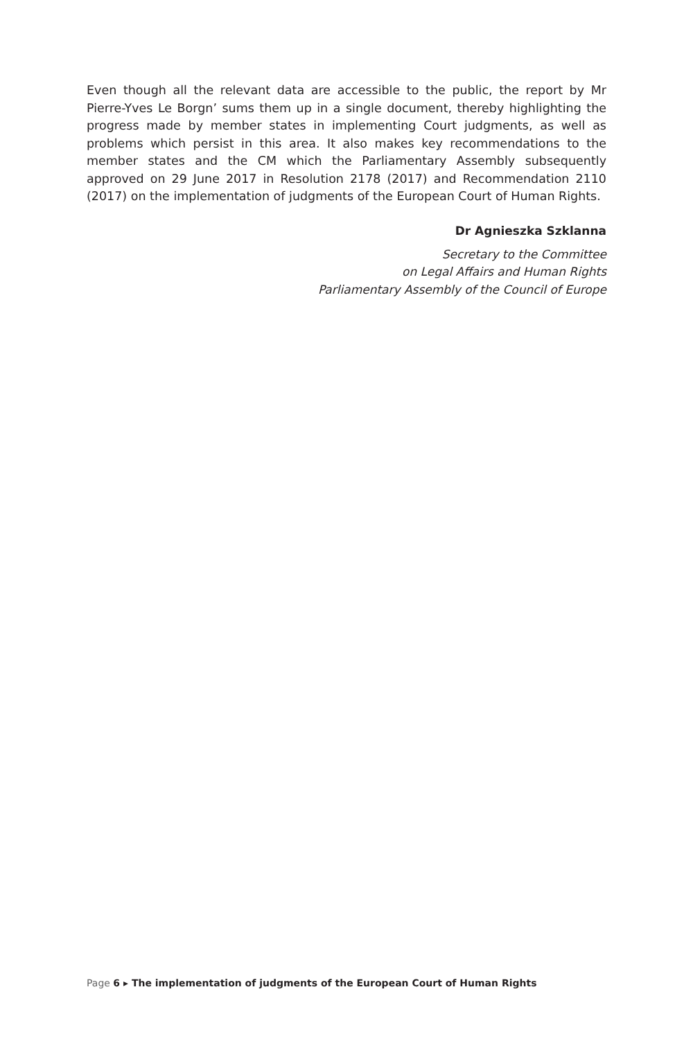Even though all the relevant data are accessible to the public, the report by Mr Pierre-Yves Le Borgn’ sums them up in a single document, thereby highlighting the progress made by member states in implementing Court judgments, as well as problems which persist in this area. It also makes key recommendations to the member states and the CM which the Parliamentary Assembly subsequently approved on 29 June 2017 in Resolution 2178 (2017) and Recommendation 2110 (2017) on the implementation of judgments of the European Court of Human Rights.
Dr Agnieszka Szklanna
Secretary to the Committee
on Legal Affairs and Human Rights
Parliamentary Assembly of the Council of Europe
Page 6 ▸ The implementation of judgments of the European Court of Human Rights